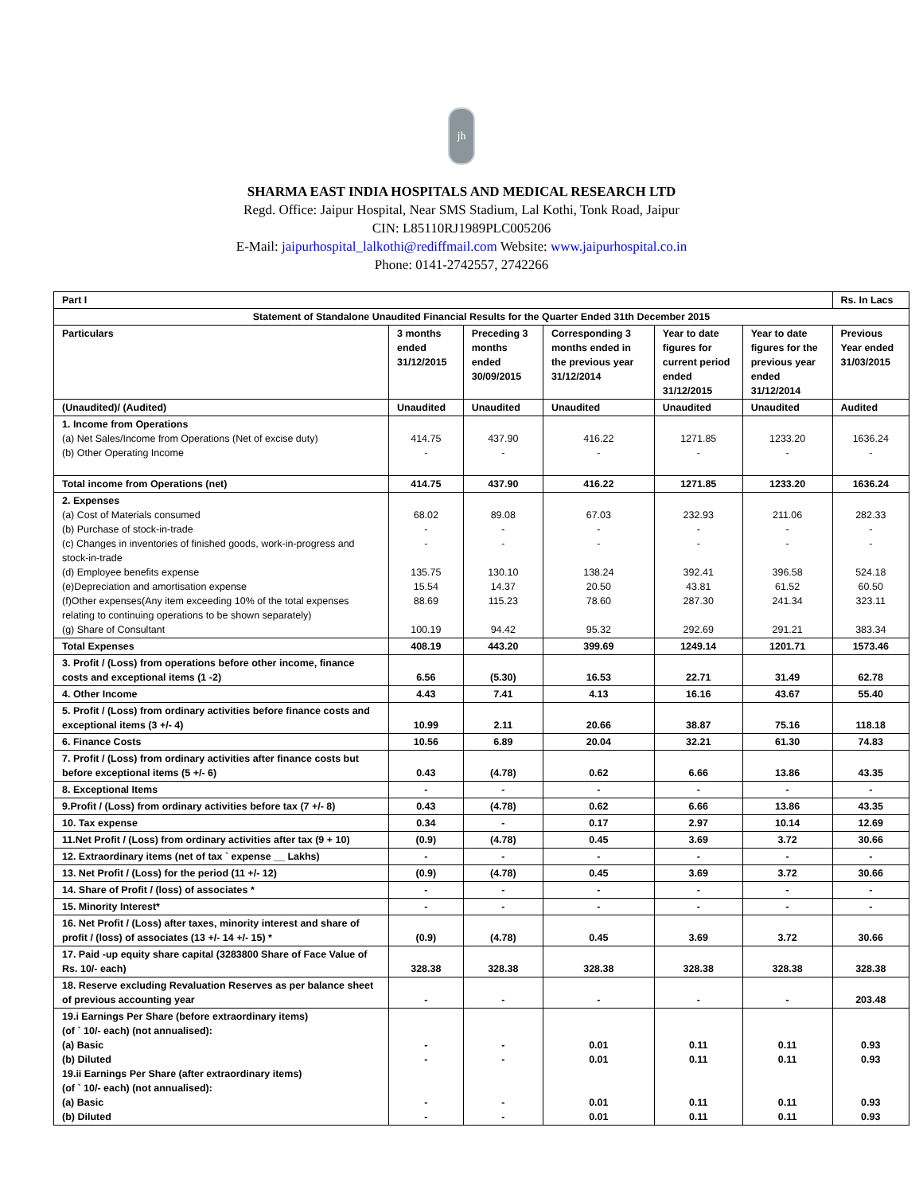jh
SHARMA EAST INDIA HOSPITALS AND MEDICAL RESEARCH LTD
Regd. Office: Jaipur Hospital, Near SMS Stadium, Lal Kothi, Tonk Road, Jaipur
CIN: L85110RJ1989PLC005206
E-Mail: jaipurhospital_lalkothi@rediffmail.com Website: www.jaipurhospital.co.in
Phone: 0141-2742557, 2742266
| Part I | | | | | | Rs. In Lacs |
| --- | --- | --- | --- | --- | --- | --- |
| Statement of Standalone Unaudited Financial Results for the Quarter Ended 31th December 2015 | | | | | | |
| Particulars | 3 months ended 31/12/2015 | Preceding 3 months ended 30/09/2015 | Corresponding 3 months ended in the previous year 31/12/2014 | Year to date figures for current period ended 31/12/2015 | Year to date figures for the previous year ended 31/12/2014 | Previous Year ended 31/03/2015 |
| (Unaudited)/ (Audited) | Unaudited | Unaudited | Unaudited | Unaudited | Unaudited | Audited |
| 1. Income from Operations (a) Net Sales/Income from Operations (Net of excise duty) (b) Other Operating Income | 414.75 - | 437.90 - | 416.22 - | 1271.85 - | 1233.20 - | 1636.24 - |
| Total income from Operations (net) | 414.75 | 437.90 | 416.22 | 1271.85 | 1233.20 | 1636.24 |
| 2. Expenses (a) Cost of Materials consumed (b) Purchase of stock-in-trade (c) Changes in inventories of finished goods, work-in-progress and stock-in-trade (d) Employee benefits expense (e)Depreciation and amortisation expense (f)Other expenses(Any item exceeding 10% of the total expenses relating to continuing operations to be shown separately) (g) Share of Consultant | 68.02 - - 135.75 15.54 88.69 100.19 | 89.08 - - 130.10 14.37 115.23 94.42 | 67.03 - - 138.24 20.50 78.60 95.32 | 232.93 - - 392.41 43.81 287.30 292.69 | 211.06 - - 396.58 61.52 241.34 291.21 | 282.33 - - 524.18 60.50 323.11 383.34 |
| Total Expenses | 408.19 | 443.20 | 399.69 | 1249.14 | 1201.71 | 1573.46 |
| 3. Profit / (Loss) from operations before other income, finance costs and exceptional items (1 -2) | 6.56 | (5.30) | 16.53 | 22.71 | 31.49 | 62.78 |
| 4. Other Income | 4.43 | 7.41 | 4.13 | 16.16 | 43.67 | 55.40 |
| 5. Profit / (Loss) from ordinary activities before finance costs and exceptional items (3 +/- 4) | 10.99 | 2.11 | 20.66 | 38.87 | 75.16 | 118.18 |
| 6. Finance Costs | 10.56 | 6.89 | 20.04 | 32.21 | 61.30 | 74.83 |
| 7. Profit / (Loss) from ordinary activities after finance costs but before exceptional items (5 +/- 6) | 0.43 | (4.78) | 0.62 | 6.66 | 13.86 | 43.35 |
| 8. Exceptional Items | - | - | - | - | - | - |
| 9.Profit / (Loss) from ordinary activities before tax (7 +/- 8) | 0.43 | (4.78) | 0.62 | 6.66 | 13.86 | 43.35 |
| 10. Tax expense | 0.34 | - | 0.17 | 2.97 | 10.14 | 12.69 |
| 11.Net Profit / (Loss) from ordinary activities after tax (9 + 10) | (0.9) | (4.78) | 0.45 | 3.69 | 3.72 | 30.66 |
| 12. Extraordinary items (net of tax ` expense __ Lakhs) | - | - | - | - | - | - |
| 13. Net Profit / (Loss) for the period (11 +/- 12) | (0.9) | (4.78) | 0.45 | 3.69 | 3.72 | 30.66 |
| 14. Share of Profit / (loss) of associates * | - | - | - | - | - | - |
| 15. Minority Interest* | - | - | - | - | - | - |
| 16. Net Profit / (Loss) after taxes, minority interest and share of profit / (loss) of associates (13 +/- 14 +/- 15) * | (0.9) | (4.78) | 0.45 | 3.69 | 3.72 | 30.66 |
| 17. Paid -up equity share capital (3283800 Share of Face Value of Rs. 10/- each) | 328.38 | 328.38 | 328.38 | 328.38 | 328.38 | 328.38 |
| 18. Reserve excluding Revaluation Reserves as per balance sheet of previous accounting year | - | - | - | - | - | 203.48 |
| 19.i Earnings Per Share (before extraordinary items) (of ` 10/- each) (not annualised): (a) Basic (b) Diluted 19.ii Earnings Per Share (after extraordinary items) (of ` 10/- each) (not annualised): (a) Basic (b) Diluted | - - - - | - - - - | 0.01 0.01 0.01 0.01 | 0.11 0.11 0.11 0.11 | 0.11 0.11 0.11 0.11 | 0.93 0.93 0.93 0.93 |